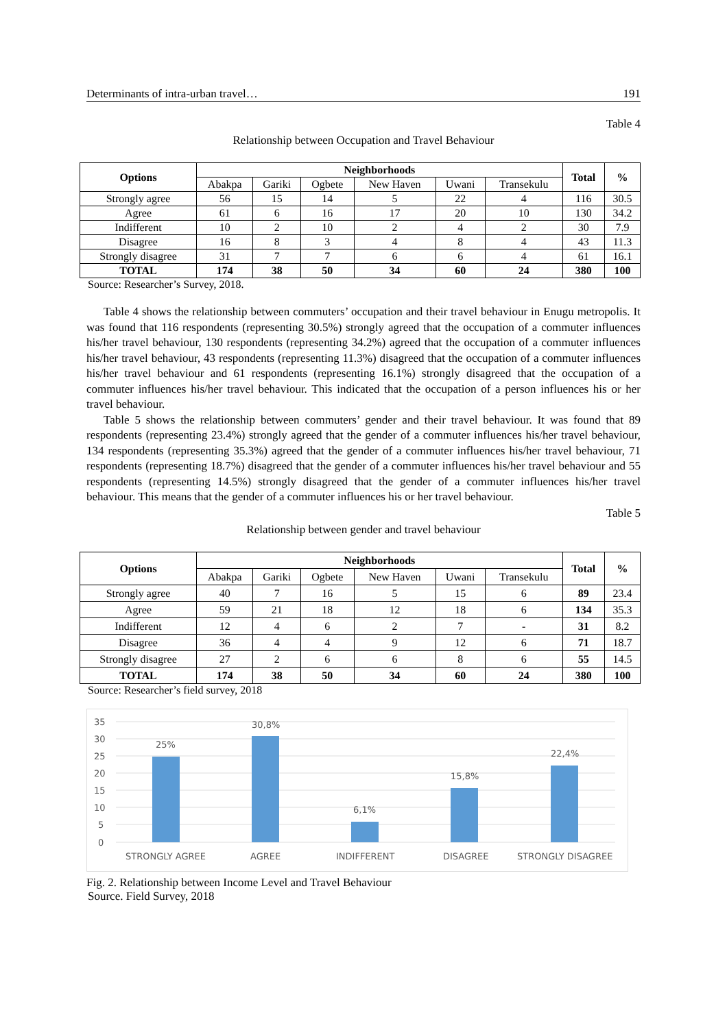Determinants of intra-urban travel… 191
Table 4
Relationship between Occupation and Travel Behaviour
| Options | Neighborhoods | | | | | | Total | % |
| --- | --- | --- | --- | --- | --- | --- | --- | --- |
| | Abakpa | Gariki | Ogbete | New Haven | Uwani | Transekulu | | |
| Strongly agree | 56 | 15 | 14 | 5 | 22 | 4 | 116 | 30.5 |
| Agree | 61 | 6 | 16 | 17 | 20 | 10 | 130 | 34.2 |
| Indifferent | 10 | 2 | 10 | 2 | 4 | 2 | 30 | 7.9 |
| Disagree | 16 | 8 | 3 | 4 | 8 | 4 | 43 | 11.3 |
| Strongly disagree | 31 | 7 | 7 | 6 | 6 | 4 | 61 | 16.1 |
| TOTAL | 174 | 38 | 50 | 34 | 60 | 24 | 380 | 100 |
Source: Researcher’s Survey, 2018.
Table 4 shows the relationship between commuters’ occupation and their travel behaviour in Enugu metropolis. It was found that 116 respondents (representing 30.5%) strongly agreed that the occupation of a commuter influences his/her travel behaviour, 130 respondents (representing 34.2%) agreed that the occupation of a commuter influences his/her travel behaviour, 43 respondents (representing 11.3%) disagreed that the occupation of a commuter influences his/her travel behaviour and 61 respondents (representing 16.1%) strongly disagreed that the occupation of a commuter influences his/her travel behaviour. This indicated that the occupation of a person influences his or her travel behaviour.
Table 5 shows the relationship between commuters’ gender and their travel behaviour. It was found that 89 respondents (representing 23.4%) strongly agreed that the gender of a commuter influences his/her travel behaviour, 134 respondents (representing 35.3%) agreed that the gender of a commuter influences his/her travel behaviour, 71 respondents (representing 18.7%) disagreed that the gender of a commuter influences his/her travel behaviour and 55 respondents (representing 14.5%) strongly disagreed that the gender of a commuter influences his/her travel behaviour. This means that the gender of a commuter influences his or her travel behaviour.
Table 5
Relationship between gender and travel behaviour
| Options | Neighborhoods | | | | | | Total | % |
| --- | --- | --- | --- | --- | --- | --- | --- | --- |
| | Abakpa | Gariki | Ogbete | New Haven | Uwani | Transekulu | | |
| Strongly agree | 40 | 7 | 16 | 5 | 15 | 6 | 89 | 23.4 |
| Agree | 59 | 21 | 18 | 12 | 18 | 6 | 134 | 35.3 |
| Indifferent | 12 | 4 | 6 | 2 | 7 | - | 31 | 8.2 |
| Disagree | 36 | 4 | 4 | 9 | 12 | 6 | 71 | 18.7 |
| Strongly disagree | 27 | 2 | 6 | 6 | 8 | 6 | 55 | 14.5 |
| TOTAL | 174 | 38 | 50 | 34 | 60 | 24 | 380 | 100 |
Source: Researcher’s field survey, 2018
35
30
25
20
15
10
5
0
25%
30,8%
6,1%
15,8%
22,4%
STRONGLY AGREE
AGREE
INDIFFERENT
DISAGREE
STRONGLY DISAGREE
Fig. 2. Relationship between Income Level and Travel Behaviour
Source. Field Survey, 2018